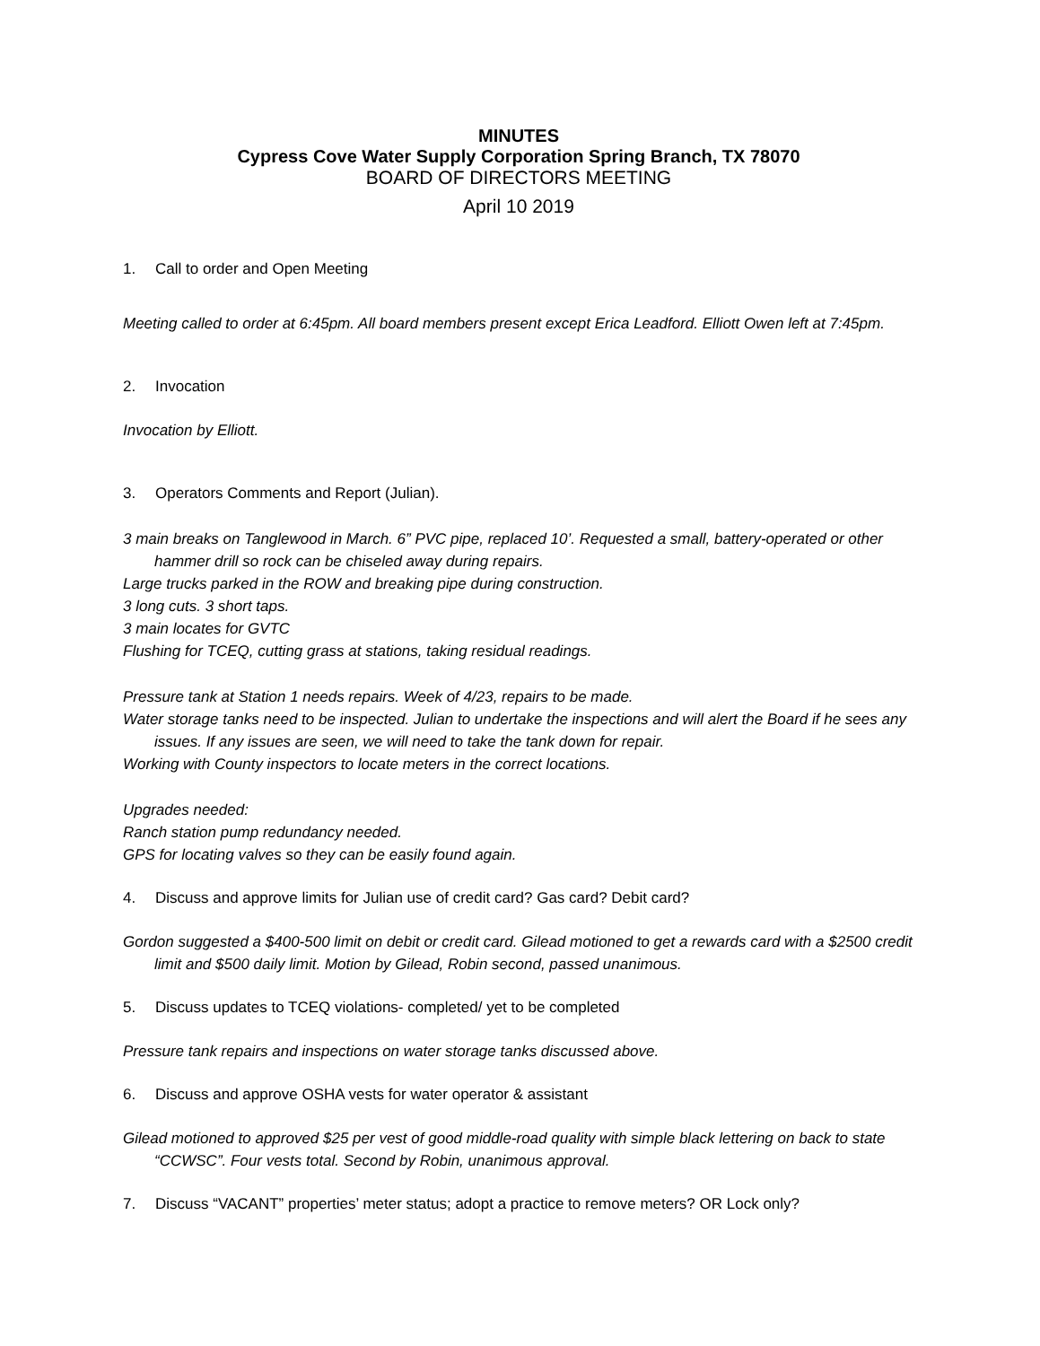MINUTES
Cypress Cove Water Supply Corporation Spring Branch, TX 78070
BOARD OF DIRECTORS MEETING
April 10 2019
1. Call to order and Open Meeting
Meeting called to order at 6:45pm. All board members present except Erica Leadford. Elliott Owen left at 7:45pm.
2. Invocation
Invocation by Elliott.
3. Operators Comments and Report (Julian).
3 main breaks on Tanglewood in March. 6” PVC pipe, replaced 10’. Requested a small, battery-operated or other hammer drill so rock can be chiseled away during repairs.
Large trucks parked in the ROW and breaking pipe during construction.
3 long cuts. 3 short taps.
3 main locates for GVTC
Flushing for TCEQ, cutting grass at stations, taking residual readings.
Pressure tank at Station 1 needs repairs. Week of 4/23, repairs to be made.
Water storage tanks need to be inspected. Julian to undertake the inspections and will alert the Board if he sees any issues. If any issues are seen, we will need to take the tank down for repair.
Working with County inspectors to locate meters in the correct locations.
Upgrades needed:
Ranch station pump redundancy needed.
GPS for locating valves so they can be easily found again.
4. Discuss and approve limits for Julian use of credit card? Gas card? Debit card?
Gordon suggested a $400-500 limit on debit or credit card. Gilead motioned to get a rewards card with a $2500 credit limit and $500 daily limit. Motion by Gilead, Robin second, passed unanimous.
5. Discuss updates to TCEQ violations- completed/ yet to be completed
Pressure tank repairs and inspections on water storage tanks discussed above.
6. Discuss and approve OSHA vests for water operator & assistant
Gilead motioned to approved $25 per vest of good middle-road quality with simple black lettering on back to state “CCWSC”. Four vests total. Second by Robin, unanimous approval.
7. Discuss “VACANT” properties’ meter status; adopt a practice to remove meters? OR Lock only?